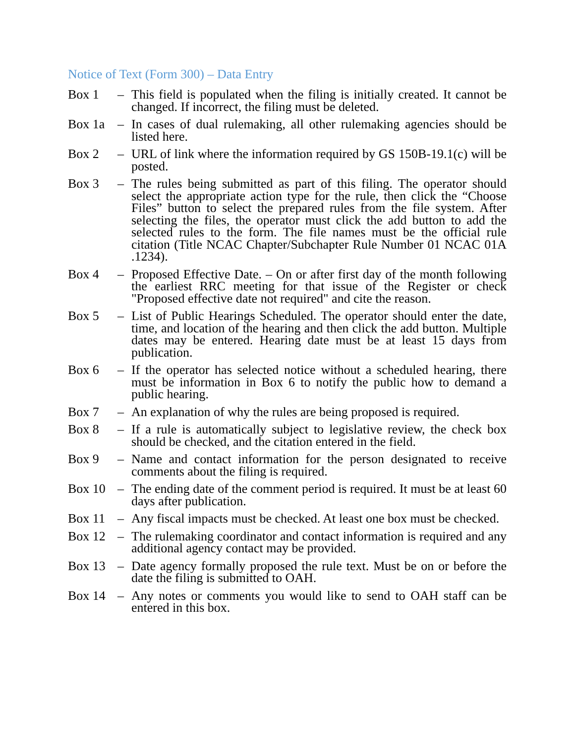Notice of Text (Form 300) – Data Entry
Box 1 – This field is populated when the filing is initially created. It cannot be changed. If incorrect, the filing must be deleted.
Box 1a – In cases of dual rulemaking, all other rulemaking agencies should be listed here.
Box 2 – URL of link where the information required by GS 150B-19.1(c) will be posted.
Box 3 – The rules being submitted as part of this filing. The operator should select the appropriate action type for the rule, then click the “Choose Files” button to select the prepared rules from the file system. After selecting the files, the operator must click the add button to add the selected rules to the form. The file names must be the official rule citation (Title NCAC Chapter/Subchapter Rule Number 01 NCAC 01A .1234).
Box 4 – Proposed Effective Date. – On or after first day of the month following the earliest RRC meeting for that issue of the Register or check "Proposed effective date not required" and cite the reason.
Box 5 – List of Public Hearings Scheduled. The operator should enter the date, time, and location of the hearing and then click the add button. Multiple dates may be entered. Hearing date must be at least 15 days from publication.
Box 6 – If the operator has selected notice without a scheduled hearing, there must be information in Box 6 to notify the public how to demand a public hearing.
Box 7 – An explanation of why the rules are being proposed is required.
Box 8 – If a rule is automatically subject to legislative review, the check box should be checked, and the citation entered in the field.
Box 9 – Name and contact information for the person designated to receive comments about the filing is required.
Box 10 – The ending date of the comment period is required. It must be at least 60 days after publication.
Box 11 – Any fiscal impacts must be checked. At least one box must be checked.
Box 12 – The rulemaking coordinator and contact information is required and any additional agency contact may be provided.
Box 13 – Date agency formally proposed the rule text. Must be on or before the date the filing is submitted to OAH.
Box 14 – Any notes or comments you would like to send to OAH staff can be entered in this box.